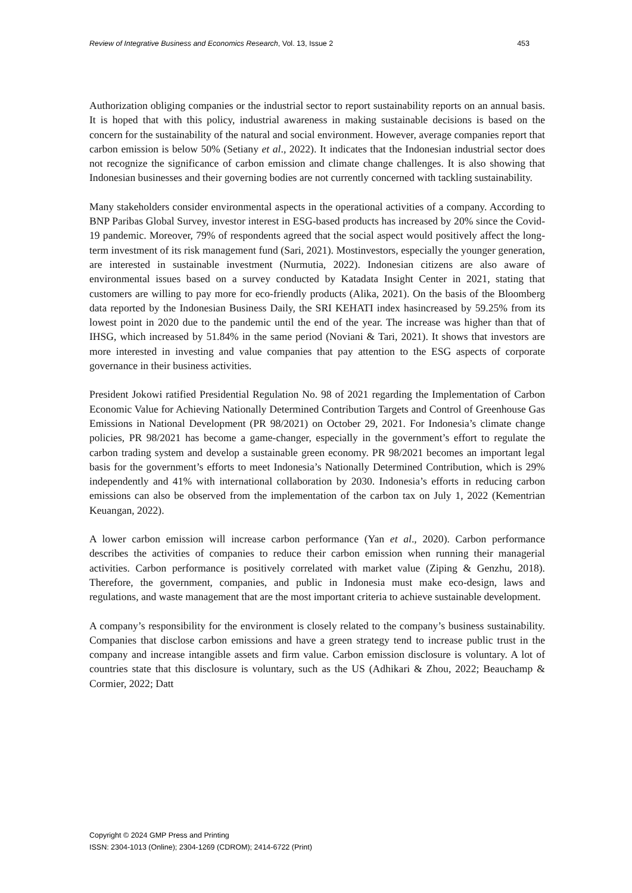Review of Integrative Business and Economics Research, Vol. 13, Issue 2 453
Authorization obliging companies or the industrial sector to report sustainability reports on an annual basis. It is hoped that with this policy, industrial awareness in making sustainable decisions is based on the concern for the sustainability of the natural and social environment. However, average companies report that carbon emission is below 50% (Setiany et al., 2022). It indicates that the Indonesian industrial sector does not recognize the significance of carbon emission and climate change challenges. It is also showing that Indonesian businesses and their governing bodies are not currently concerned with tackling sustainability.
Many stakeholders consider environmental aspects in the operational activities of a company. According to BNP Paribas Global Survey, investor interest in ESG-based products has increased by 20% since the Covid-19 pandemic. Moreover, 79% of respondents agreed that the social aspect would positively affect the long-term investment of its risk management fund (Sari, 2021). Mostinvestors, especially the younger generation, are interested in sustainable investment (Nurmutia, 2022). Indonesian citizens are also aware of environmental issues based on a survey conducted by Katadata Insight Center in 2021, stating that customers are willing to pay more for eco-friendly products (Alika, 2021). On the basis of the Bloomberg data reported by the Indonesian Business Daily, the SRI KEHATI index hasincreased by 59.25% from its lowest point in 2020 due to the pandemic until the end of the year. The increase was higher than that of IHSG, which increased by 51.84% in the same period (Noviani & Tari, 2021). It shows that investors are more interested in investing and value companies that pay attention to the ESG aspects of corporate governance in their business activities.
President Jokowi ratified Presidential Regulation No. 98 of 2021 regarding the Implementation of Carbon Economic Value for Achieving Nationally Determined Contribution Targets and Control of Greenhouse Gas Emissions in National Development (PR 98/2021) on October 29, 2021. For Indonesia’s climate change policies, PR 98/2021 has become a game-changer, especially in the government’s effort to regulate the carbon trading system and develop a sustainable green economy. PR 98/2021 becomes an important legal basis for the government’s efforts to meet Indonesia’s Nationally Determined Contribution, which is 29% independently and 41% with international collaboration by 2030. Indonesia’s efforts in reducing carbon emissions can also be observed from the implementation of the carbon tax on July 1, 2022 (Kementrian Keuangan, 2022).
A lower carbon emission will increase carbon performance (Yan et al., 2020). Carbon performance describes the activities of companies to reduce their carbon emission when running their managerial activities. Carbon performance is positively correlated with market value (Ziping & Genzhu, 2018). Therefore, the government, companies, and public in Indonesia must make eco-design, laws and regulations, and waste management that are the most important criteria to achieve sustainable development.
A company’s responsibility for the environment is closely related to the company’s business sustainability. Companies that disclose carbon emissions and have a green strategy tend to increase public trust in the company and increase intangible assets and firm value. Carbon emission disclosure is voluntary. A lot of countries state that this disclosure is voluntary, such as the US (Adhikari & Zhou, 2022; Beauchamp & Cormier, 2022; Datt
Copyright © 2024 GMP Press and Printing
ISSN: 2304-1013 (Online); 2304-1269 (CDROM); 2414-6722 (Print)